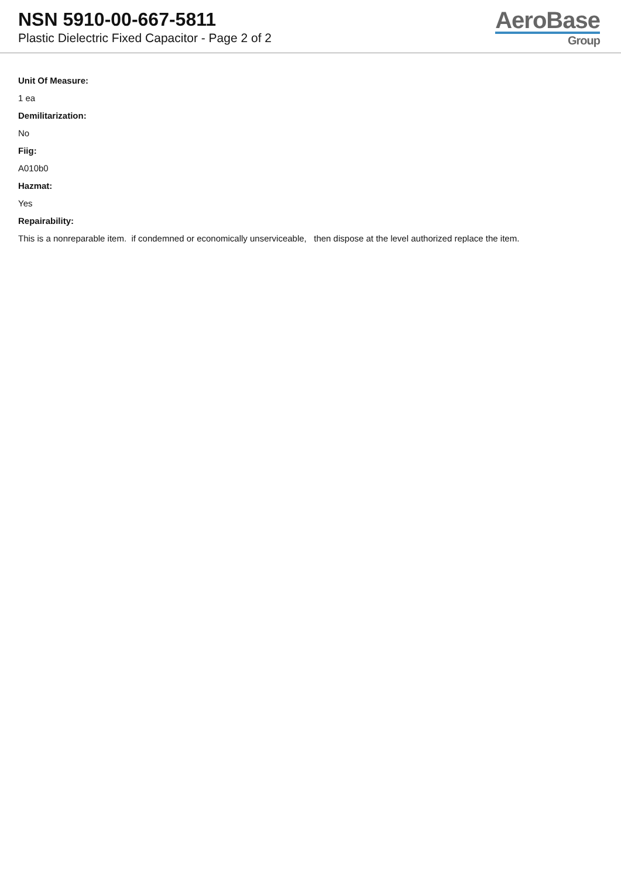NSN 5910-00-667-5811
Plastic Dielectric Fixed Capacitor - Page 2 of 2
AeroBase
Group
Unit Of Measure:
1 ea
Demilitarization:
No
Fiig:
A010b0
Hazmat:
Yes
Repairability:
This is a nonreparable item. if condemned or economically unserviceable, then dispose at the level authorized replace the item.